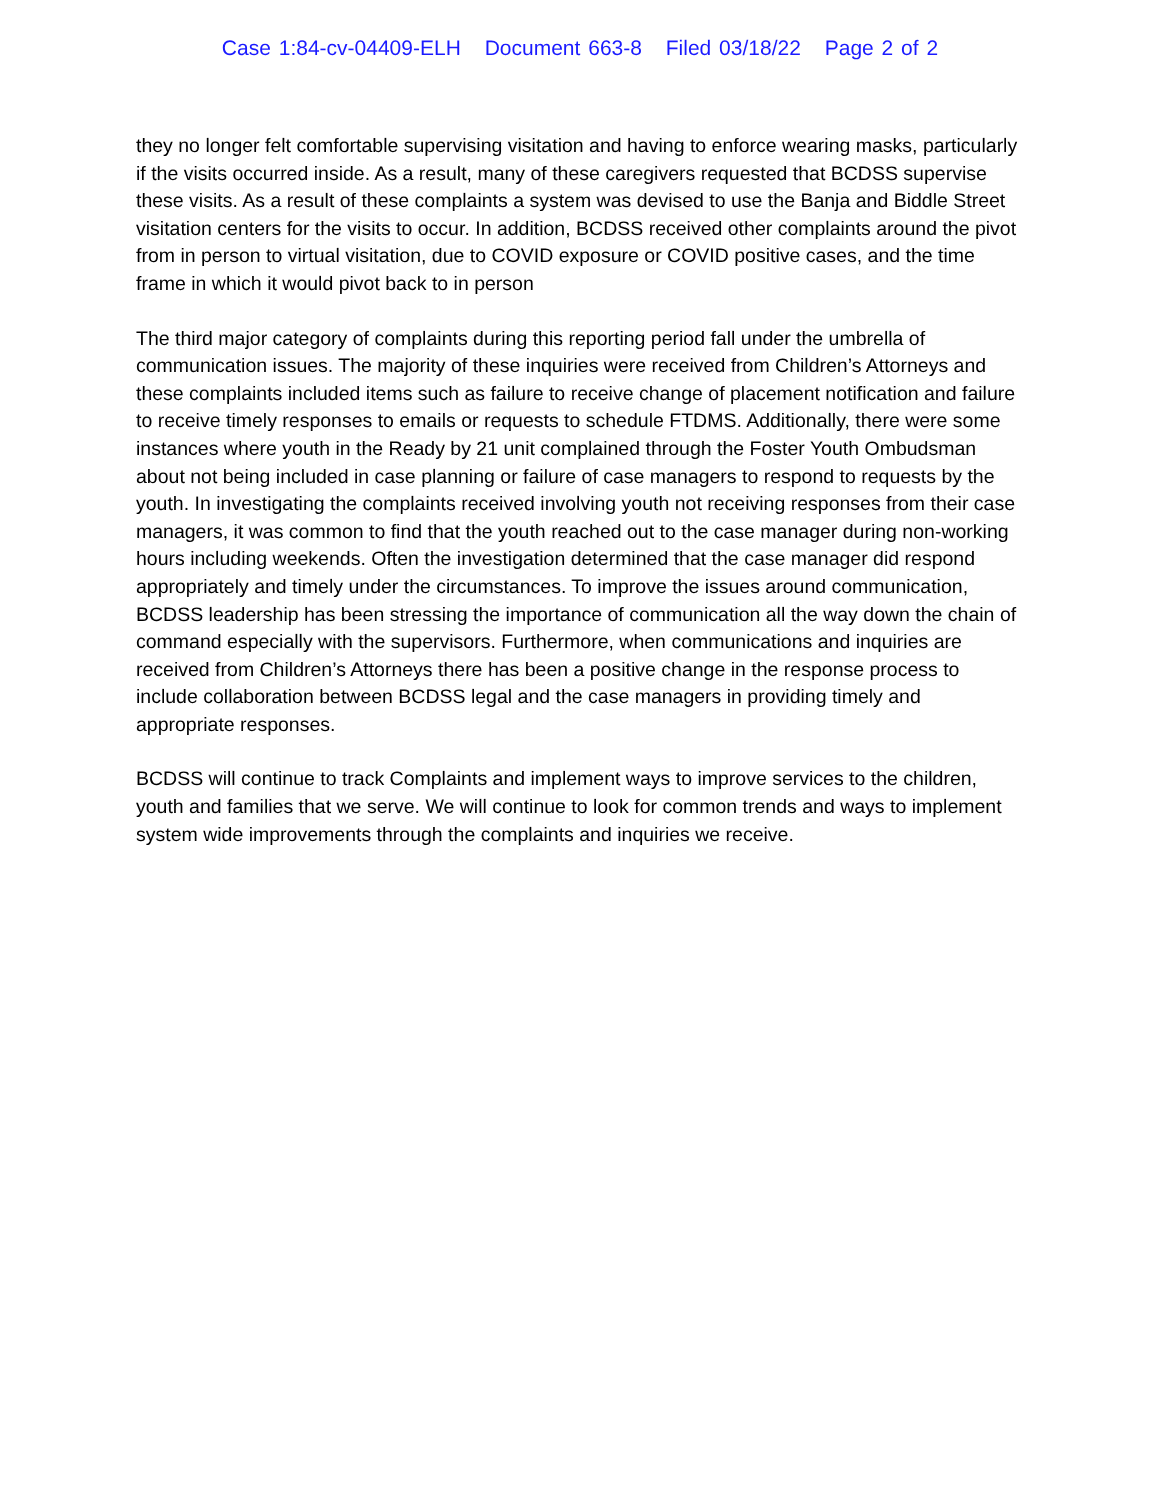Case 1:84-cv-04409-ELH Document 663-8 Filed 03/18/22 Page 2 of 2
they no longer felt comfortable supervising visitation and having to enforce wearing masks, particularly if the visits occurred inside. As a result, many of these caregivers requested that BCDSS supervise these visits. As a result of these complaints a system was devised to use the Banja and Biddle Street visitation centers for the visits to occur. In addition, BCDSS received other complaints around the pivot from in person to virtual visitation, due to COVID exposure or COVID positive cases, and the time frame in which it would pivot back to in person
The third major category of complaints during this reporting period fall under the umbrella of communication issues. The majority of these inquiries were received from Children’s Attorneys and these complaints included items such as failure to receive change of placement notification and failure to receive timely responses to emails or requests to schedule FTDMS. Additionally, there were some instances where youth in the Ready by 21 unit complained through the Foster Youth Ombudsman about not being included in case planning or failure of case managers to respond to requests by the youth. In investigating the complaints received involving youth not receiving responses from their case managers, it was common to find that the youth reached out to the case manager during non-working hours including weekends. Often the investigation determined that the case manager did respond appropriately and timely under the circumstances. To improve the issues around communication, BCDSS leadership has been stressing the importance of communication all the way down the chain of command especially with the supervisors. Furthermore, when communications and inquiries are received from Children’s Attorneys there has been a positive change in the response process to include collaboration between BCDSS legal and the case managers in providing timely and appropriate responses.
BCDSS will continue to track Complaints and implement ways to improve services to the children, youth and families that we serve. We will continue to look for common trends and ways to implement system wide improvements through the complaints and inquiries we receive.